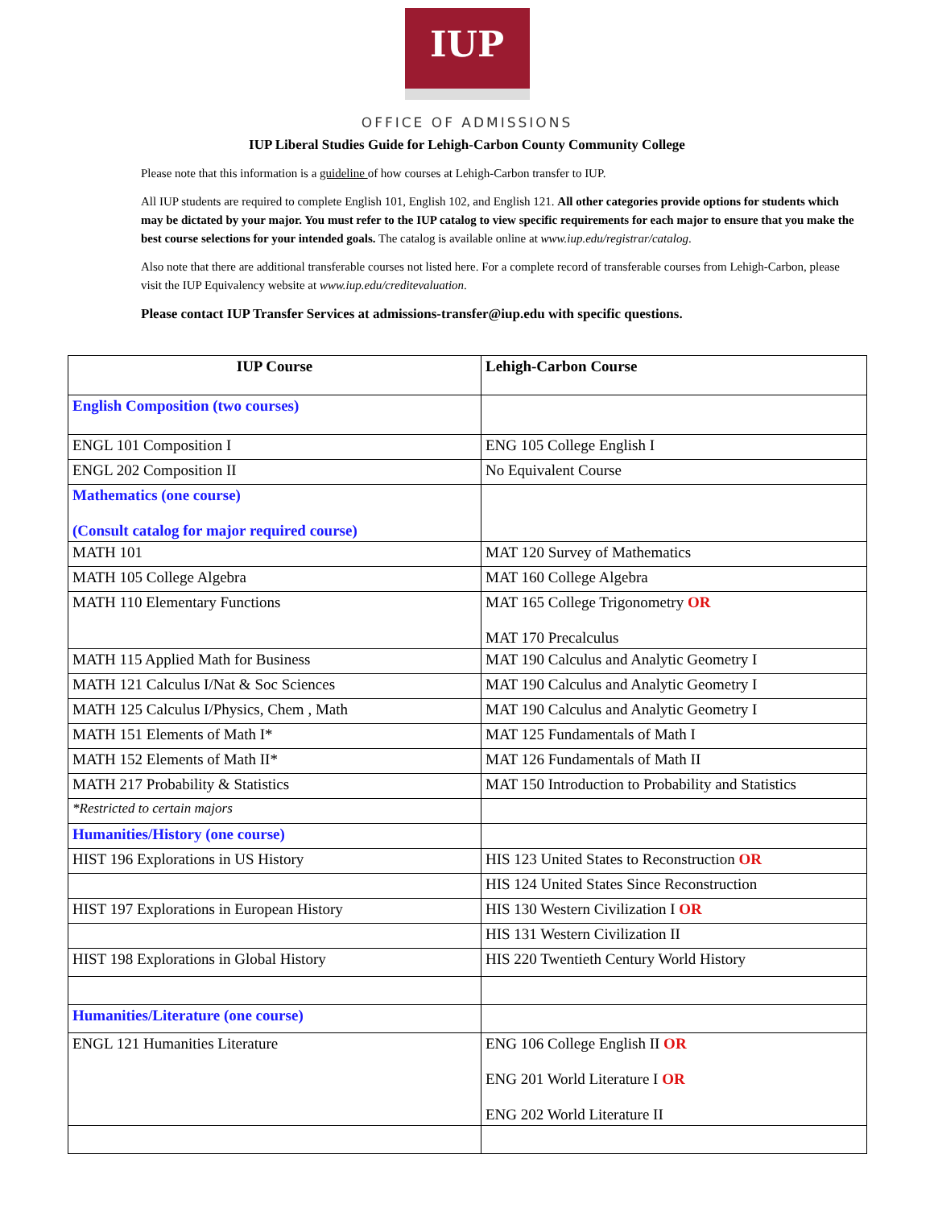IUP
OFFICE OF ADMISSIONS
IUP Liberal Studies Guide for Lehigh-Carbon County Community College
Please note that this information is a guideline of how courses at Lehigh-Carbon transfer to IUP.
All IUP students are required to complete English 101, English 102, and English 121. All other categories provide options for students which may be dictated by your major. You must refer to the IUP catalog to view specific requirements for each major to ensure that you make the best course selections for your intended goals. The catalog is available online at www.iup.edu/registrar/catalog.
Also note that there are additional transferable courses not listed here. For a complete record of transferable courses from Lehigh-Carbon, please visit the IUP Equivalency website at www.iup.edu/creditevaluation.
Please contact IUP Transfer Services at admissions-transfer@iup.edu with specific questions.
| IUP Course | Lehigh-Carbon Course |
| --- | --- |
| English Composition (two courses) | |
| ENGL 101 Composition I | ENG 105 College English I |
| ENGL 202 Composition II | No Equivalent Course |
| Mathematics (one course) (Consult catalog for major required course) | |
| MATH 101 | MAT 120 Survey of Mathematics |
| MATH 105 College Algebra | MAT 160 College Algebra |
| MATH 110 Elementary Functions | MAT 165 College Trigonometry OR MAT 170 Precalculus |
| MATH 115 Applied Math for Business | MAT 190 Calculus and Analytic Geometry I |
| MATH 121 Calculus I/Nat & Soc Sciences | MAT 190 Calculus and Analytic Geometry I |
| MATH 125 Calculus I/Physics, Chem , Math | MAT 190 Calculus and Analytic Geometry I |
| MATH 151 Elements of Math I* | MAT 125 Fundamentals of Math I |
| MATH 152 Elements of Math II* | MAT 126 Fundamentals of Math II |
| MATH 217 Probability & Statistics | MAT 150 Introduction to Probability and Statistics |
| *Restricted to certain majors | |
| Humanities/History (one course) | |
| HIST 196 Explorations in US History | HIS 123 United States to Reconstruction OR |
| | HIS 124 United States Since Reconstruction |
| HIST 197 Explorations in European History | HIS 130 Western Civilization I OR |
| | HIS 131 Western Civilization II |
| HIST 198 Explorations in Global History | HIS 220 Twentieth Century World History |
| Humanities/Literature (one course) | |
| ENGL 121 Humanities Literature | ENG 106 College English II OR ENG 201 World Literature I OR ENG 202 World Literature II |